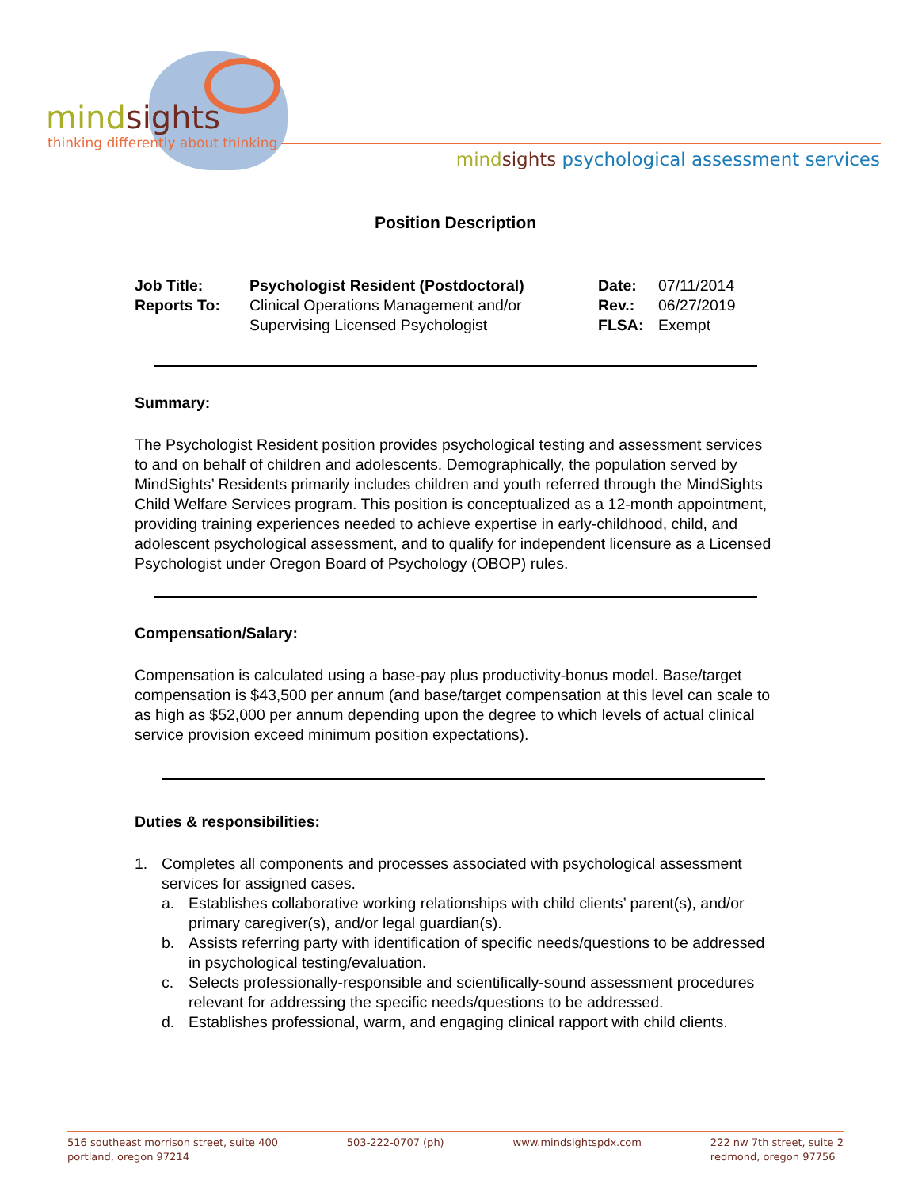mindsights
thinking differently about thinking
mind sights psychological assessment services
Position Description
| Job Title: | Psychologist Resident (Postdoctoral) | Date: | 07/11/2014 |
| Reports To: | Clinical Operations Management and/or Supervising Licensed Psychologist | Rev.: FLSA: | 06/27/2019 Exempt |
Summary:
The Psychologist Resident position provides psychological testing and assessment services to and on behalf of children and adolescents. Demographically, the population served by MindSights’ Residents primarily includes children and youth referred through the MindSights Child Welfare Services program. This position is conceptualized as a 12-month appointment, providing training experiences needed to achieve expertise in early-childhood, child, and adolescent psychological assessment, and to qualify for independent licensure as a Licensed Psychologist under Oregon Board of Psychology (OBOP) rules.
Compensation/Salary:
Compensation is calculated using a base-pay plus productivity-bonus model. Base/target compensation is $43,500 per annum (and base/target compensation at this level can scale to as high as $52,000 per annum depending upon the degree to which levels of actual clinical service provision exceed minimum position expectations).
Duties & responsibilities:
1. Completes all components and processes associated with psychological assessment services for assigned cases.
a. Establishes collaborative working relationships with child clients’ parent(s), and/or primary caregiver(s), and/or legal guardian(s).
b. Assists referring party with identification of specific needs/questions to be addressed in psychological testing/evaluation.
c. Selects professionally-responsible and scientifically-sound assessment procedures relevant for addressing the specific needs/questions to be addressed.
d. Establishes professional, warm, and engaging clinical rapport with child clients.
516 southeast morrison street, suite 400
portland, oregon 97214
503-222-0707 (ph) www.mindsightspdx.com 222 nw 7th street, suite 2
redmond, oregon 97756